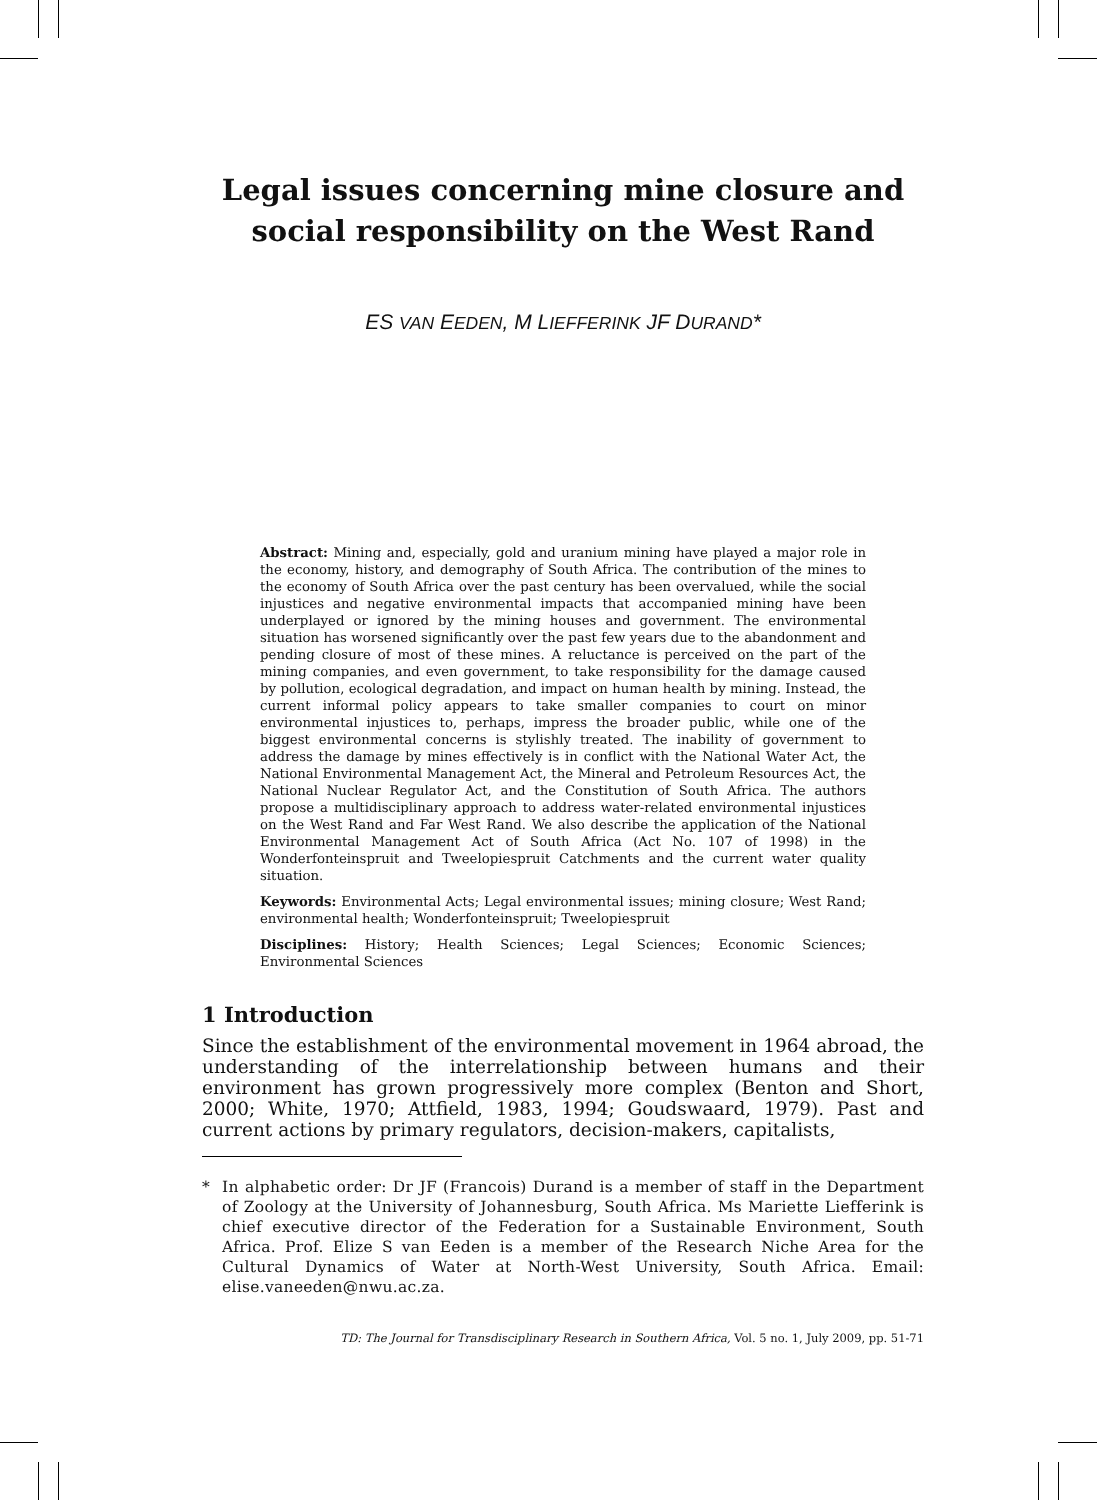Legal issues concerning mine closure and
social responsibility on the West Rand
ES VAN EEDEN, M LIEFFERINK JF DURAND*
Abstract: Mining and, especially, gold and uranium mining have played a major role in the economy, history, and demography of South Africa. The contribution of the mines to the economy of South Africa over the past century has been overvalued, while the social injustices and negative environmental impacts that accompanied mining have been underplayed or ignored by the mining houses and government. The environmental situation has worsened significantly over the past few years due to the abandonment and pending closure of most of these mines. A reluctance is perceived on the part of the mining companies, and even government, to take responsibility for the damage caused by pollution, ecological degradation, and impact on human health by mining. Instead, the current informal policy appears to take smaller companies to court on minor environmental injustices to, perhaps, impress the broader public, while one of the biggest environmental concerns is stylishly treated. The inability of government to address the damage by mines effectively is in conflict with the National Water Act, the National Environmental Management Act, the Mineral and Petroleum Resources Act, the National Nuclear Regulator Act, and the Constitution of South Africa. The authors propose a multidisciplinary approach to address water-related environmental injustices on the West Rand and Far West Rand. We also describe the application of the National Environmental Management Act of South Africa (Act No. 107 of 1998) in the Wonderfonteinspruit and Tweelopiespruit Catchments and the current water quality situation.
Keywords: Environmental Acts; Legal environmental issues; mining closure; West Rand; environmental health; Wonderfonteinspruit; Tweelopiespruit
Disciplines: History; Health Sciences; Legal Sciences; Economic Sciences; Environmental Sciences
1 Introduction
Since the establishment of the environmental movement in 1964 abroad, the understanding of the interrelationship between humans and their environment has grown progressively more complex (Benton and Short, 2000; White, 1970; Attfield, 1983, 1994; Goudswaard, 1979). Past and current actions by primary regulators, decision-makers, capitalists,
* In alphabetic order: Dr JF (Francois) Durand is a member of staff in the Department of Zoology at the University of Johannesburg, South Africa. Ms Mariette Liefferink is chief executive director of the Federation for a Sustainable Environment, South Africa. Prof. Elize S van Eeden is a member of the Research Niche Area for the Cultural Dynamics of Water at North-West University, South Africa. Email: elise.vaneeden@nwu.ac.za.
TD: The Journal for Transdisciplinary Research in Southern Africa, Vol. 5 no. 1, July 2009, pp. 51-71